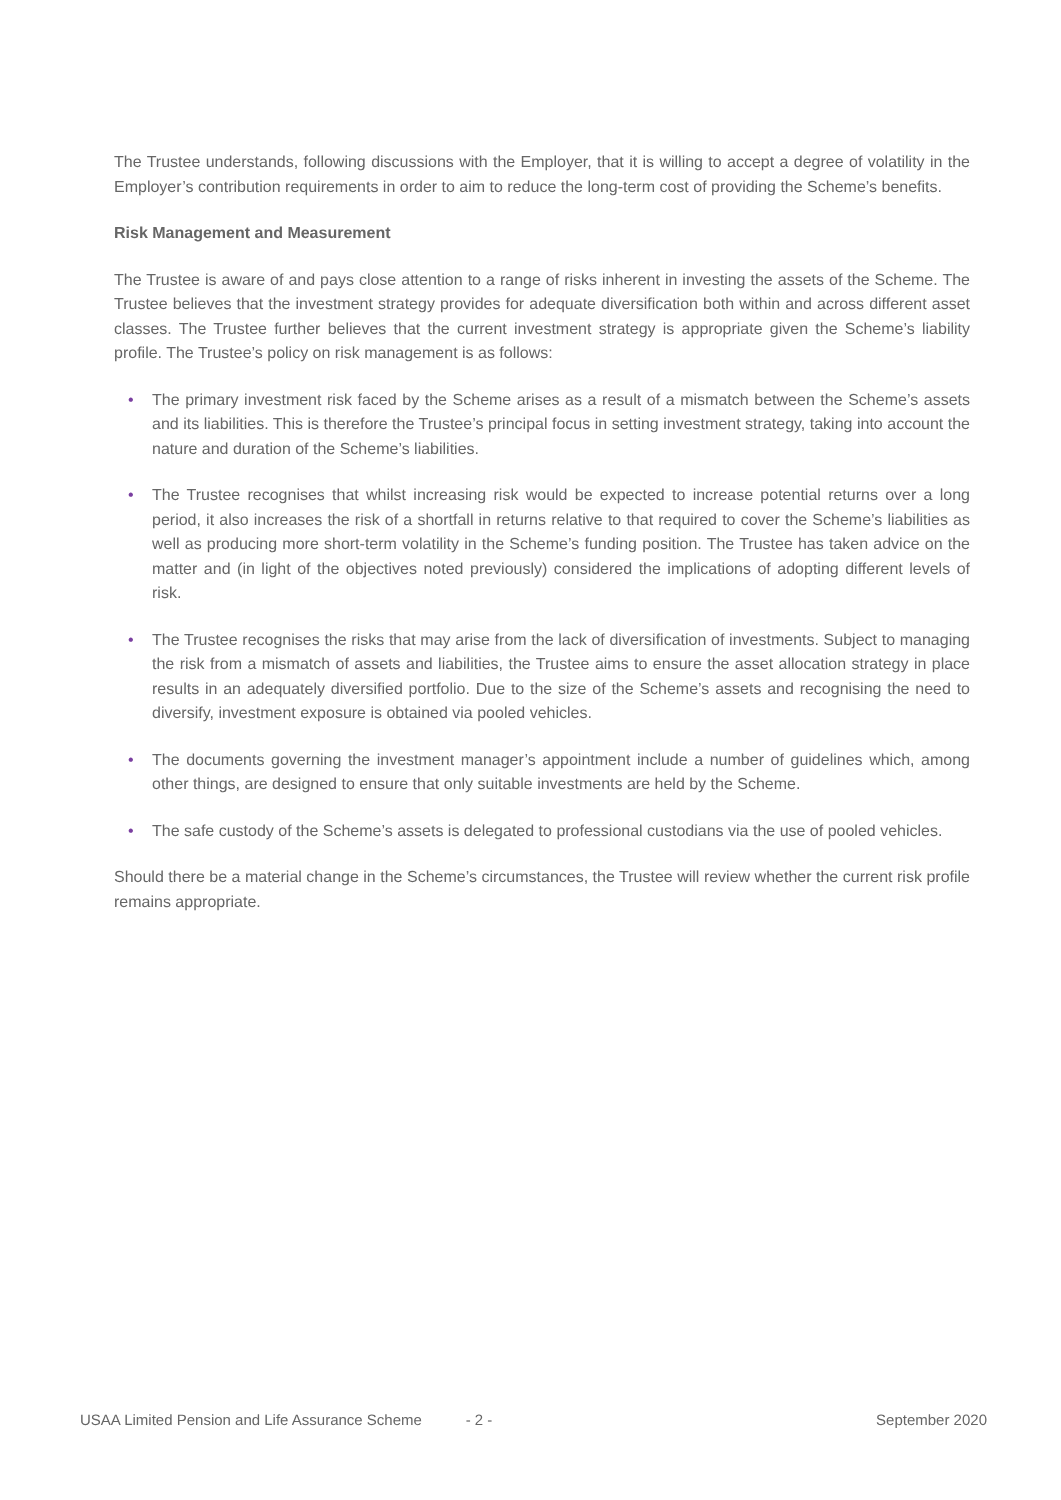The Trustee understands, following discussions with the Employer, that it is willing to accept a degree of volatility in the Employer’s contribution requirements in order to aim to reduce the long-term cost of providing the Scheme’s benefits.
Risk Management and Measurement
The Trustee is aware of and pays close attention to a range of risks inherent in investing the assets of the Scheme. The Trustee believes that the investment strategy provides for adequate diversification both within and across different asset classes. The Trustee further believes that the current investment strategy is appropriate given the Scheme’s liability profile. The Trustee’s policy on risk management is as follows:
• The primary investment risk faced by the Scheme arises as a result of a mismatch between the Scheme’s assets and its liabilities. This is therefore the Trustee’s principal focus in setting investment strategy, taking into account the nature and duration of the Scheme’s liabilities.
• The Trustee recognises that whilst increasing risk would be expected to increase potential returns over a long period, it also increases the risk of a shortfall in returns relative to that required to cover the Scheme’s liabilities as well as producing more short-term volatility in the Scheme’s funding position. The Trustee has taken advice on the matter and (in light of the objectives noted previously) considered the implications of adopting different levels of risk.
• The Trustee recognises the risks that may arise from the lack of diversification of investments. Subject to managing the risk from a mismatch of assets and liabilities, the Trustee aims to ensure the asset allocation strategy in place results in an adequately diversified portfolio. Due to the size of the Scheme’s assets and recognising the need to diversify, investment exposure is obtained via pooled vehicles.
• The documents governing the investment manager’s appointment include a number of guidelines which, among other things, are designed to ensure that only suitable investments are held by the Scheme.
• The safe custody of the Scheme’s assets is delegated to professional custodians via the use of pooled vehicles.
Should there be a material change in the Scheme’s circumstances, the Trustee will review whether the current risk profile remains appropriate.
USAA Limited Pension and Life Assurance Scheme - 2 - September 2020